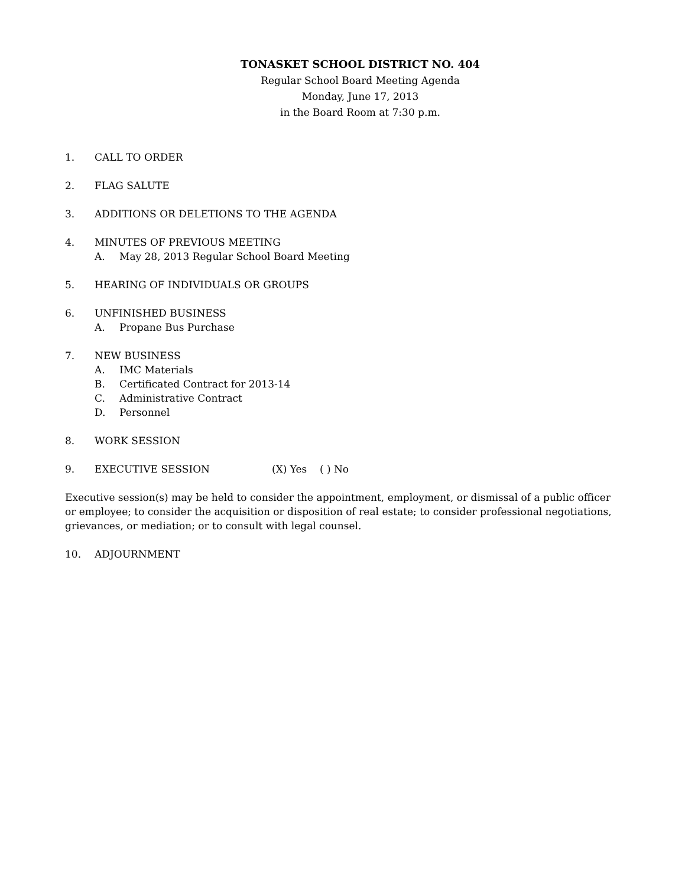TONASKET SCHOOL DISTRICT NO. 404
Regular School Board Meeting Agenda
Monday, June 17, 2013
in the Board Room at 7:30 p.m.
1. CALL TO ORDER
2. FLAG SALUTE
3. ADDITIONS OR DELETIONS TO THE AGENDA
4. MINUTES OF PREVIOUS MEETING
A. May 28, 2013 Regular School Board Meeting
5. HEARING OF INDIVIDUALS OR GROUPS
6. UNFINISHED BUSINESS
A. Propane Bus Purchase
7. NEW BUSINESS
A. IMC Materials
B. Certificated Contract for 2013-14
C. Administrative Contract
D. Personnel
8. WORK SESSION
9. EXECUTIVE SESSION (X) Yes ( ) No
Executive session(s) may be held to consider the appointment, employment, or dismissal of a public officer or employee; to consider the acquisition or disposition of real estate; to consider professional negotiations, grievances, or mediation; or to consult with legal counsel.
10. ADJOURNMENT